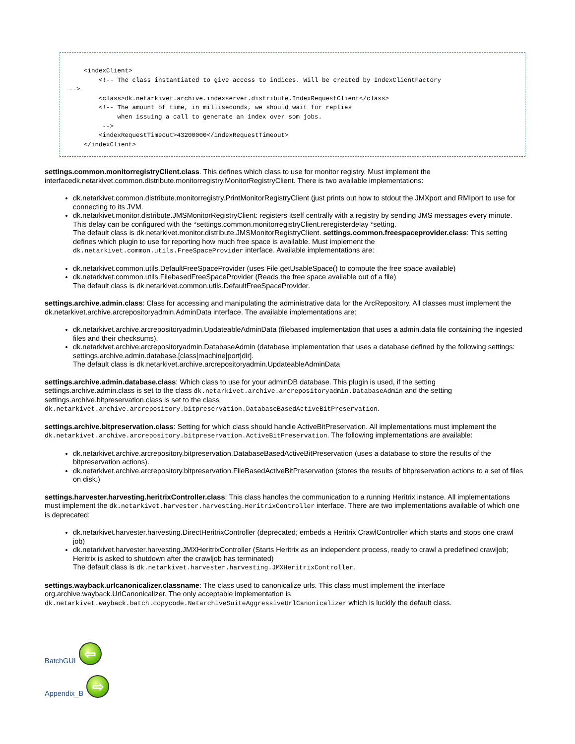<indexClient>
        <!-- The class instantiated to give access to indices. Will be created by IndexClientFactory
-->
        <class>dk.netarkivet.archive.indexserver.distribute.IndexRequestClient</class>
        <!-- The amount of time, in milliseconds, we should wait for replies
             when issuing a call to generate an index over som jobs.
         -->
        <indexRequestTimeout>43200000</indexRequestTimeout>
    </indexClient>
settings.common.monitorregistryClient.class. This defines which class to use for monitor registry. Must implement the interfacedk.netarkivet.common.distribute.monitorregistry.MonitorRegistryClient. There is two available implementations:
dk.netarkivet.common.distribute.monitorregistry.PrintMonitorRegistryClient (just prints out how to stdout the JMXport and RMIport to use for connecting to its JVM.
dk.netarkivet.monitor.distribute.JMSMonitorRegistryClient: registers itself centrally with a registry by sending JMS messages every minute. This delay can be configured with the *settings.common.monitorregistryClient.reregisterdelay *setting.
The default class is dk.netarkivet.monitor.distribute.JMSMonitorRegistryClient. settings.common.freespaceprovider.class: This setting defines which plugin to use for reporting how much free space is available. Must implement the dk.netarkivet.common.utils.FreeSpaceProvider interface. Available implementations are:
dk.netarkivet.common.utils.DefaultFreeSpaceProvider (uses File.getUsableSpace() to compute the free space available)
dk.netarkivet.common.utils.FilebasedFreeSpaceProvider (Reads the free space available out of a file)
The default class is dk.netarkivet.common.utils.DefaultFreeSpaceProvider.
settings.archive.admin.class: Class for accessing and manipulating the administrative data for the ArcRepository. All classes must implement the dk.netarkivet.archive.arcrepositoryadmin.AdminData interface. The available implementations are:
dk.netarkivet.archive.arcrepositoryadmin.UpdateableAdminData (filebased implementation that uses a admin.data file containing the ingested files and their checksums).
dk.netarkivet.archive.arcrepositoryadmin.DatabaseAdmin (database implementation that uses a database defined by the following settings: settings.archive.admin.database.[class|machine|port|dir].
The default class is dk.netarkivet.archive.arcrepositoryadmin.UpdateableAdminData
settings.archive.admin.database.class: Which class to use for your adminDB database. This plugin is used, if the setting settings.archive.admin.class is set to the class dk.netarkivet.archive.arcrepositoryadmin.DatabaseAdmin and the setting settings.archive.bitpreservation.class is set to the class dk.netarkivet.archive.arcrepository.bitpreservation.DatabaseBasedActiveBitPreservation.
settings.archive.bitpreservation.class: Setting for which class should handle ActiveBitPreservation. All implementations must implement the dk.netarkivet.archive.arcrepository.bitpreservation.ActiveBitPreservation. The following implementations are available:
dk.netarkivet.archive.arcrepository.bitpreservation.DatabaseBasedActiveBitPreservation (uses a database to store the results of the bitpreservation actions).
dk.netarkivet.archive.arcrepository.bitpreservation.FileBasedActiveBitPreservation (stores the results of bitpreservation actions to a set of files on disk.)
settings.harvester.harvesting.heritrixController.class: This class handles the communication to a running Heritrix instance. All implementations must implement the dk.netarkivet.harvester.harvesting.HeritrixController interface. There are two implementations available of which one is deprecated:
dk.netarkivet.harvester.harvesting.DirectHeritrixController (deprecated; embeds a Heritrix CrawlController which starts and stops one crawl job)
dk.netarkivet.harvester.harvesting.JMXHeritrixController (Starts Heritrix as an independent process, ready to crawl a predefined crawljob; Heritrix is asked to shutdown after the crawljob has terminated)
The default class is dk.netarkivet.harvester.harvesting.JMXHeritrixController.
settings.wayback.urlcanonicalizer.classname: The class used to canonicalize urls. This class must implement the interface org.archive.wayback.UrlCanonicalizer. The only acceptable implementation is dk.netarkivet.wayback.batch.copycode.NetarchiveSuiteAggressiveUrlCanonicalizer which is luckily the default class.
BatchGUI ⇦
Appendix_B ⇨